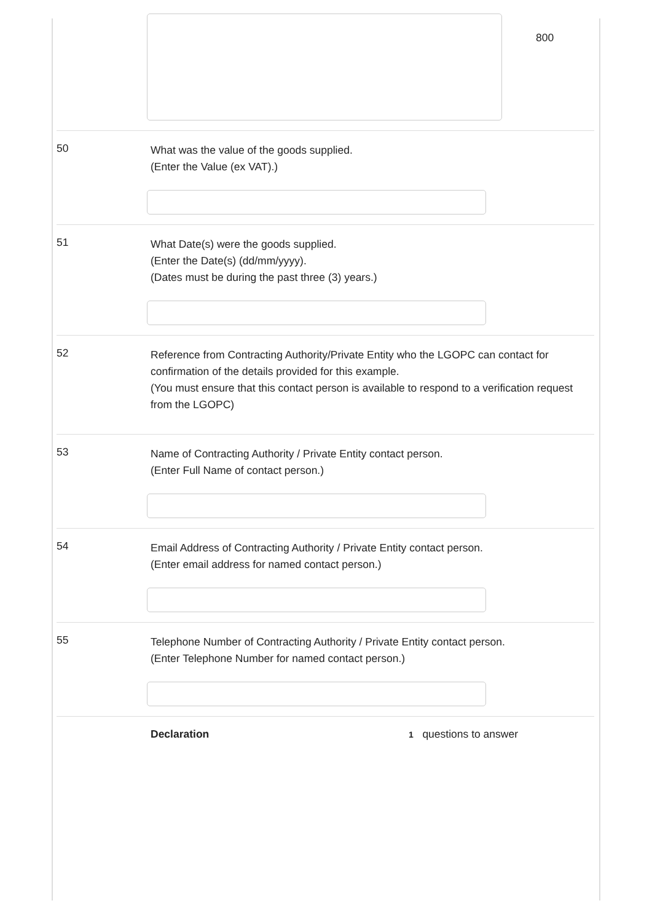800
50
What was the value of the goods supplied.
(Enter the Value (ex VAT).)
51
What Date(s) were the goods supplied.
(Enter the Date(s) (dd/mm/yyyy).
(Dates must be during the past three (3) years.)
52
Reference from Contracting Authority/Private Entity who the LGOPC can contact for confirmation of the details provided for this example.
(You must ensure that this contact person is available to respond to a verification request from the LGOPC)
53
Name of Contracting Authority / Private Entity contact person.
(Enter Full Name of contact person.)
54
Email Address of Contracting Authority / Private Entity contact person.
(Enter email address for named contact person.)
55
Telephone Number of Contracting Authority / Private Entity contact person.
(Enter Telephone Number for named contact person.)
Declaration
1 questions to answer